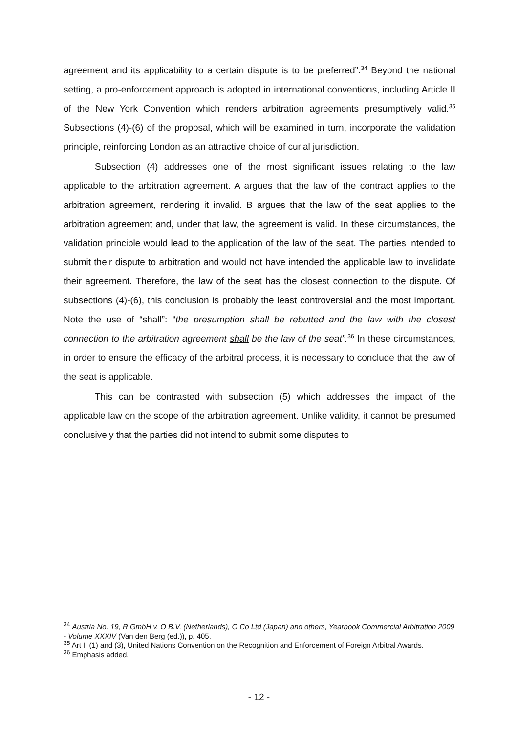agreement and its applicability to a certain dispute is to be preferred”.<sup>34</sup> Beyond the national setting, a pro-enforcement approach is adopted in international conventions, including Article II of the New York Convention which renders arbitration agreements presumptively valid.<sup>35</sup> Subsections (4)-(6) of the proposal, which will be examined in turn, incorporate the validation principle, reinforcing London as an attractive choice of curial jurisdiction.
Subsection (4) addresses one of the most significant issues relating to the law applicable to the arbitration agreement. A argues that the law of the contract applies to the arbitration agreement, rendering it invalid. B argues that the law of the seat applies to the arbitration agreement and, under that law, the agreement is valid. In these circumstances, the validation principle would lead to the application of the law of the seat. The parties intended to submit their dispute to arbitration and would not have intended the applicable law to invalidate their agreement. Therefore, the law of the seat has the closest connection to the dispute. Of subsections (4)-(6), this conclusion is probably the least controversial and the most important. Note the use of “shall”: “the presumption shall be rebutted and the law with the closest connection to the arbitration agreement shall be the law of the seat”.<sup>36</sup> In these circumstances, in order to ensure the efficacy of the arbitral process, it is necessary to conclude that the law of the seat is applicable.
This can be contrasted with subsection (5) which addresses the impact of the applicable law on the scope of the arbitration agreement. Unlike validity, it cannot be presumed conclusively that the parties did not intend to submit some disputes to
<sup>34</sup> Austria No. 19, R GmbH v. O B.V. (Netherlands), O Co Ltd (Japan) and others, Yearbook Commercial Arbitration 2009 - Volume XXXIV (Van den Berg (ed.)), p. 405.
<sup>35</sup> Art II (1) and (3), United Nations Convention on the Recognition and Enforcement of Foreign Arbitral Awards.
<sup>36</sup> Emphasis added.
- 12 -